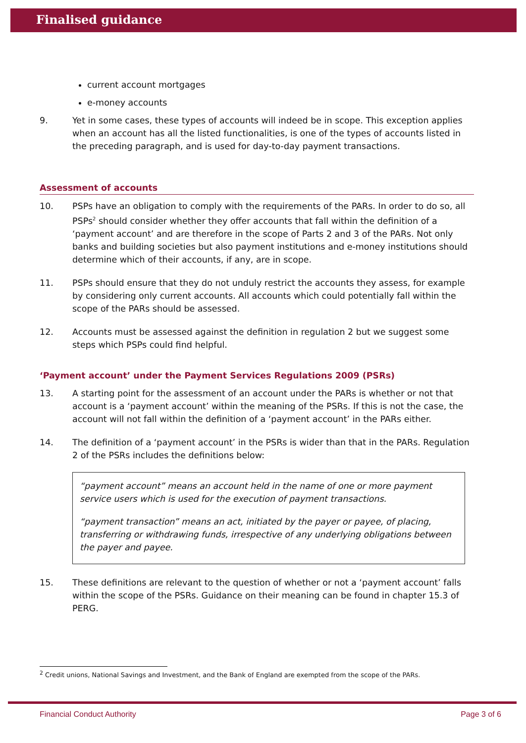Finalised guidance
current account mortgages
e-money accounts
9. Yet in some cases, these types of accounts will indeed be in scope. This exception applies when an account has all the listed functionalities, is one of the types of accounts listed in the preceding paragraph, and is used for day-to-day payment transactions.
Assessment of accounts
10. PSPs have an obligation to comply with the requirements of the PARs. In order to do so, all PSPs<sup>2</sup> should consider whether they offer accounts that fall within the definition of a ‘payment account’ and are therefore in the scope of Parts 2 and 3 of the PARs. Not only banks and building societies but also payment institutions and e-money institutions should determine which of their accounts, if any, are in scope.
11. PSPs should ensure that they do not unduly restrict the accounts they assess, for example by considering only current accounts. All accounts which could potentially fall within the scope of the PARs should be assessed.
12. Accounts must be assessed against the definition in regulation 2 but we suggest some steps which PSPs could find helpful.
‘Payment account’ under the Payment Services Regulations 2009 (PSRs)
13. A starting point for the assessment of an account under the PARs is whether or not that account is a ‘payment account’ within the meaning of the PSRs. If this is not the case, the account will not fall within the definition of a ‘payment account’ in the PARs either.
14. The definition of a ‘payment account’ in the PSRs is wider than that in the PARs. Regulation 2 of the PSRs includes the definitions below:
“payment account” means an account held in the name of one or more payment service users which is used for the execution of payment transactions.
“payment transaction” means an act, initiated by the payer or payee, of placing, transferring or withdrawing funds, irrespective of any underlying obligations between the payer and payee.
15. These definitions are relevant to the question of whether or not a ‘payment account’ falls within the scope of the PSRs. Guidance on their meaning can be found in chapter 15.3 of PERG.
<sup>2</sup> Credit unions, National Savings and Investment, and the Bank of England are exempted from the scope of the PARs.
Financial Conduct Authority Page 3 of 6